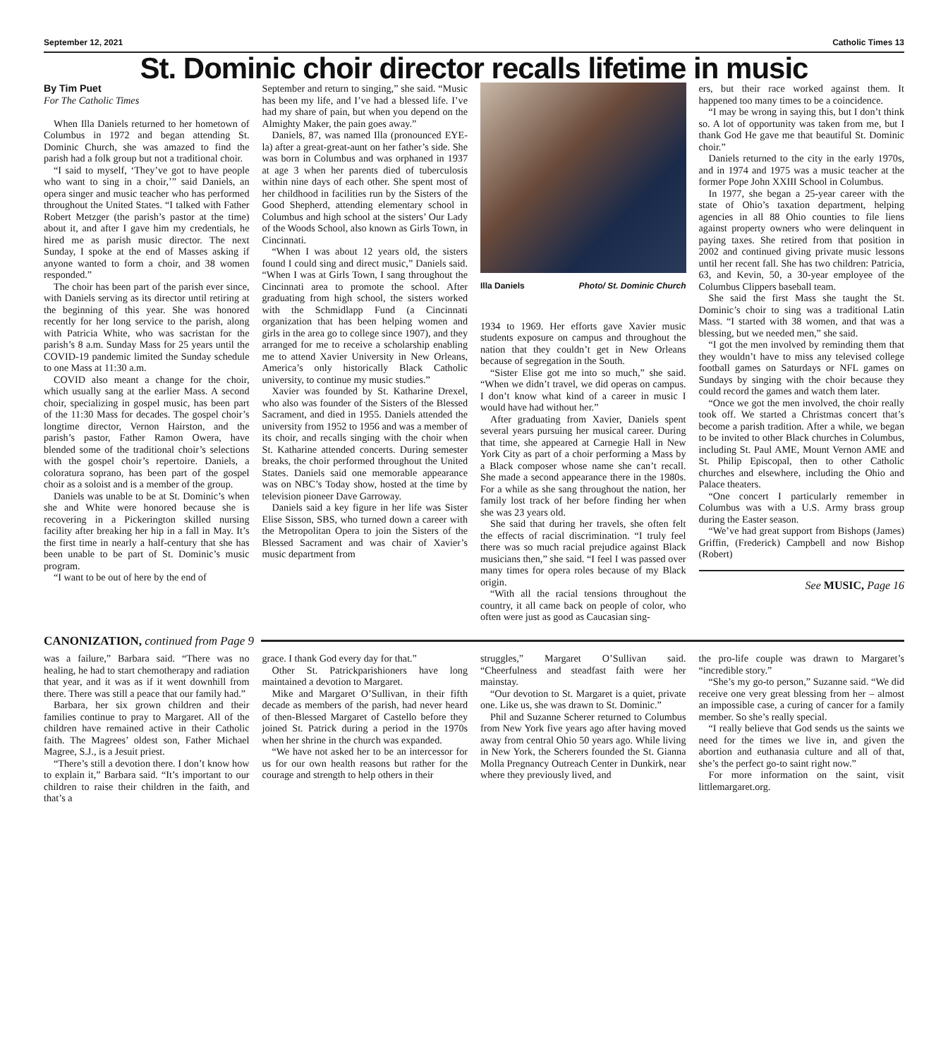September 12, 2021 Catholic Times 13
St. Dominic choir director recalls lifetime in music
By Tim Puet
For The Catholic Times
When Illa Daniels returned to her hometown of Columbus in 1972 and began attending St. Dominic Church, she was amazed to find the parish had a folk group but not a traditional choir.
“I said to myself, ‘They’ve got to have people who want to sing in a choir,’” said Daniels, an opera singer and music teacher who has performed throughout the United States. “I talked with Father Robert Metzger (the parish’s pastor at the time) about it, and after I gave him my credentials, he hired me as parish music director. The next Sunday, I spoke at the end of Masses asking if anyone wanted to form a choir, and 38 women responded.”
The choir has been part of the parish ever since, with Daniels serving as its director until retiring at the beginning of this year. She was honored recently for her long service to the parish, along with Patricia White, who was sacristan for the parish’s 8 a.m. Sunday Mass for 25 years until the COVID-19 pandemic limited the Sunday schedule to one Mass at 11:30 a.m.
COVID also meant a change for the choir, which usually sang at the earlier Mass. A second choir, specializing in gospel music, has been part of the 11:30 Mass for decades. The gospel choir’s longtime director, Vernon Hairston, and the parish’s pastor, Father Ramon Owera, have blended some of the traditional choir’s selections with the gospel choir’s repertoire. Daniels, a coloratura soprano, has been part of the gospel choir as a soloist and is a member of the group.
Daniels was unable to be at St. Dominic’s when she and White were honored because she is recovering in a Pickerington skilled nursing facility after breaking her hip in a fall in May. It’s the first time in nearly a half-century that she has been unable to be part of St. Dominic’s music program.
“I want to be out of here by the end of
September and return to singing,” she said. “Music has been my life, and I’ve had a blessed life. I’ve had my share of pain, but when you depend on the Almighty Maker, the pain goes away.”
Daniels, 87, was named Illa (pronounced EYE-la) after a great-great-aunt on her father’s side. She was born in Columbus and was orphaned in 1937 at age 3 when her parents died of tuberculosis within nine days of each other. She spent most of her childhood in facilities run by the Sisters of the Good Shepherd, attending elementary school in Columbus and high school at the sisters’ Our Lady of the Woods School, also known as Girls Town, in Cincinnati.
“When I was about 12 years old, the sisters found I could sing and direct music,” Daniels said. “When I was at Girls Town, I sang throughout the Cincinnati area to promote the school. After graduating from high school, the sisters worked with the Schmidlapp Fund (a Cincinnati organization that has been helping women and girls in the area go to college since 1907), and they arranged for me to receive a scholarship enabling me to attend Xavier University in New Orleans, America’s only historically Black Catholic university, to continue my music studies.”
Xavier was founded by St. Katharine Drexel, who also was founder of the Sisters of the Blessed Sacrament, and died in 1955. Daniels attended the university from 1952 to 1956 and was a member of its choir, and recalls singing with the choir when St. Katharine attended concerts. During semester breaks, the choir performed throughout the United States. Daniels said one memorable appearance was on NBC’s Today show, hosted at the time by television pioneer Dave Garroway.
Daniels said a key figure in her life was Sister Elise Sisson, SBS, who turned down a career with the Metropolitan Opera to join the Sisters of the Blessed Sacrament and was chair of Xavier’s music department from
Illa Daniels Photo/ St. Dominic Church
1934 to 1969. Her efforts gave Xavier music students exposure on campus and throughout the nation that they couldn’t get in New Orleans because of segregation in the South.
“Sister Elise got me into so much,” she said. “When we didn’t travel, we did operas on campus. I don’t know what kind of a career in music I would have had without her.”
After graduating from Xavier, Daniels spent several years pursuing her musical career. During that time, she appeared at Carnegie Hall in New York City as part of a choir performing a Mass by a Black composer whose name she can’t recall. She made a second appearance there in the 1980s. For a while as she sang throughout the nation, her family lost track of her before finding her when she was 23 years old.
She said that during her travels, she often felt the effects of racial discrimination. “I truly feel there was so much racial prejudice against Black musicians then,” she said. “I feel I was passed over many times for opera roles because of my Black origin.
“With all the racial tensions throughout the country, it all came back on people of color, who often were just as good as Caucasian sing-
ers, but their race worked against them. It happened too many times to be a coincidence.
“I may be wrong in saying this, but I don’t think so. A lot of opportunity was taken from me, but I thank God He gave me that beautiful St. Dominic choir.”
Daniels returned to the city in the early 1970s, and in 1974 and 1975 was a music teacher at the former Pope John XXIII School in Columbus.
In 1977, she began a 25-year career with the state of Ohio’s taxation department, helping agencies in all 88 Ohio counties to file liens against property owners who were delinquent in paying taxes. She retired from that position in 2002 and continued giving private music lessons until her recent fall. She has two children: Patricia, 63, and Kevin, 50, a 30-year employee of the Columbus Clippers baseball team.
She said the first Mass she taught the St. Dominic’s choir to sing was a traditional Latin Mass. “I started with 38 women, and that was a blessing, but we needed men,” she said.
“I got the men involved by reminding them that they wouldn’t have to miss any televised college football games on Saturdays or NFL games on Sundays by singing with the choir because they could record the games and watch them later.
“Once we got the men involved, the choir really took off. We started a Christmas concert that’s become a parish tradition. After a while, we began to be invited to other Black churches in Columbus, including St. Paul AME, Mount Vernon AME and St. Philip Episcopal, then to other Catholic churches and elsewhere, including the Ohio and Palace theaters.
“One concert I particularly remember in Columbus was with a U.S. Army brass group during the Easter season.
“We’ve had great support from Bishops (James) Griffin, (Frederick) Campbell and now Bishop (Robert)
See MUSIC, Page 16
CANONIZATION, continued from Page 9
was a failure,” Barbara said. “There was no healing, he had to start chemotherapy and radiation that year, and it was as if it went downhill from there. There was still a peace that our family had.”
Barbara, her six grown children and their families continue to pray to Margaret. All of the children have remained active in their Catholic faith. The Magrees’ oldest son, Father Michael Magree, S.J., is a Jesuit priest.
“There’s still a devotion there. I don’t know how to explain it,” Barbara said. “It’s important to our children to raise their children in the faith, and that’s a
grace. I thank God every day for that.”
Other St. Patrickparishioners have long maintained a devotion to Margaret.
Mike and Margaret O’Sullivan, in their fifth decade as members of the parish, had never heard of then-Blessed Margaret of Castello before they joined St. Patrick during a period in the 1970s when her shrine in the church was expanded.
“We have not asked her to be an intercessor for us for our own health reasons but rather for the courage and strength to help others in their
struggles,” Margaret O’Sullivan said. “Cheerfulness and steadfast faith were her mainstay.
“Our devotion to St. Margaret is a quiet, private one. Like us, she was drawn to St. Dominic.”
Phil and Suzanne Scherer returned to Columbus from New York five years ago after having moved away from central Ohio 50 years ago. While living in New York, the Scherers founded the St. Gianna Molla Pregnancy Outreach Center in Dunkirk, near where they previously lived, and
the pro-life couple was drawn to Margaret’s “incredible story.”
“She’s my go-to person,” Suzanne said. “We did receive one very great blessing from her – almost an impossible case, a curing of cancer for a family member. So she’s really special.
“I really believe that God sends us the saints we need for the times we live in, and given the abortion and euthanasia culture and all of that, she’s the perfect go-to saint right now.”
For more information on the saint, visit littlemargaret.org.